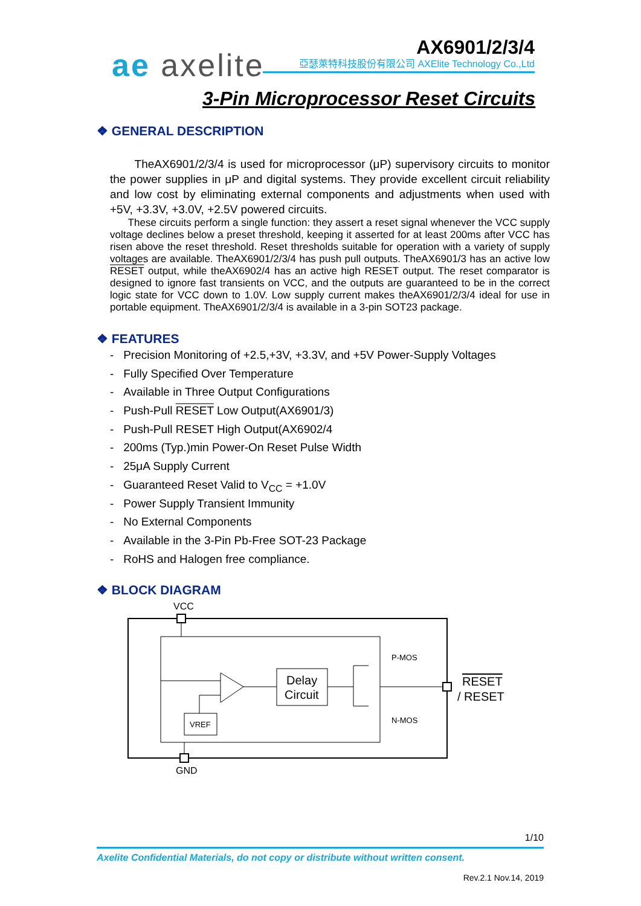ae axelite AX6901/2/3/4
亞瑟萊特科技股份有限公司 AXElite Technology Co.,Ltd
3-Pin Microprocessor Reset Circuits
❖ GENERAL DESCRIPTION
TheAX6901/2/3/4 is used for microprocessor (μP) supervisory circuits to monitor the power supplies in μP and digital systems. They provide excellent circuit reliability and low cost by eliminating external components and adjustments when used with +5V, +3.3V, +3.0V, +2.5V powered circuits.
These circuits perform a single function: they assert a reset signal whenever the VCC supply voltage declines below a preset threshold, keeping it asserted for at least 200ms after VCC has risen above the reset threshold. Reset thresholds suitable for operation with a variety of supply voltages are available. TheAX6901/2/3/4 has push pull outputs. TheAX6901/3 has an active low RESET output, while theAX6902/4 has an active high RESET output. The reset comparator is designed to ignore fast transients on VCC, and the outputs are guaranteed to be in the correct logic state for VCC down to 1.0V. Low supply current makes theAX6901/2/3/4 ideal for use in portable equipment. TheAX6901/2/3/4 is available in a 3-pin SOT23 package.
❖ FEATURES
- Precision Monitoring of +2.5,+3V, +3.3V, and +5V Power-Supply Voltages
- Fully Specified Over Temperature
- Available in Three Output Configurations
- Push-Pull RESET Low Output(AX6901/3)
- Push-Pull RESET High Output(AX6902/4
- 200ms (Typ.)min Power-On Reset Pulse Width
- 25μA Supply Current
- Guaranteed Reset Valid to V<sub>CC</sub> = +1.0V
- Power Supply Transient Immunity
- No External Components
- Available in the 3-Pin Pb-Free SOT-23 Package
- RoHS and Halogen free compliance.
❖ BLOCK DIAGRAM
VCC
Delay
Circuit
VREF
P-MOS
N-MOS
RESET
/ RESET
GND
1/10
Axelite Confidential Materials, do not copy or distribute without written consent.
Rev.2.1 Nov.14, 2019